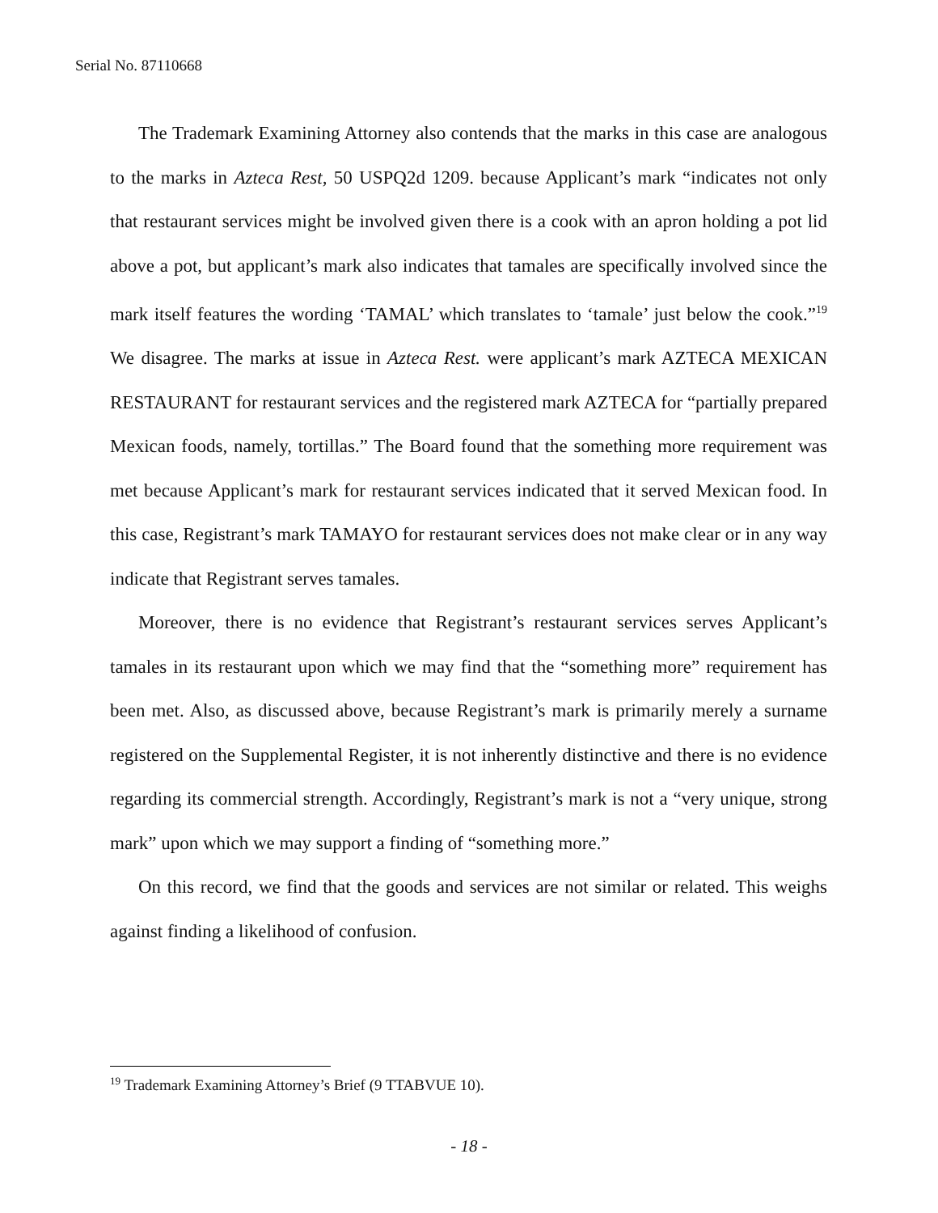Serial No. 87110668
The Trademark Examining Attorney also contends that the marks in this case are analogous to the marks in Azteca Rest, 50 USPQ2d 1209. because Applicant’s mark “indicates not only that restaurant services might be involved given there is a cook with an apron holding a pot lid above a pot, but applicant’s mark also indicates that tamales are specifically involved since the mark itself features the wording ‘TAMAL’ which translates to ‘tamale’ just below the cook.”<sup>19</sup> We disagree. The marks at issue in Azteca Rest. were applicant’s mark AZTECA MEXICAN RESTAURANT for restaurant services and the registered mark AZTECA for “partially prepared Mexican foods, namely, tortillas.” The Board found that the something more requirement was met because Applicant’s mark for restaurant services indicated that it served Mexican food. In this case, Registrant’s mark TAMAYO for restaurant services does not make clear or in any way indicate that Registrant serves tamales.
Moreover, there is no evidence that Registrant’s restaurant services serves Applicant’s tamales in its restaurant upon which we may find that the “something more” requirement has been met. Also, as discussed above, because Registrant’s mark is primarily merely a surname registered on the Supplemental Register, it is not inherently distinctive and there is no evidence regarding its commercial strength. Accordingly, Registrant’s mark is not a “very unique, strong mark” upon which we may support a finding of “something more.”
On this record, we find that the goods and services are not similar or related. This weighs against finding a likelihood of confusion.
<sup>19</sup> Trademark Examining Attorney’s Brief (9 TTABVUE 10).
- 18 -